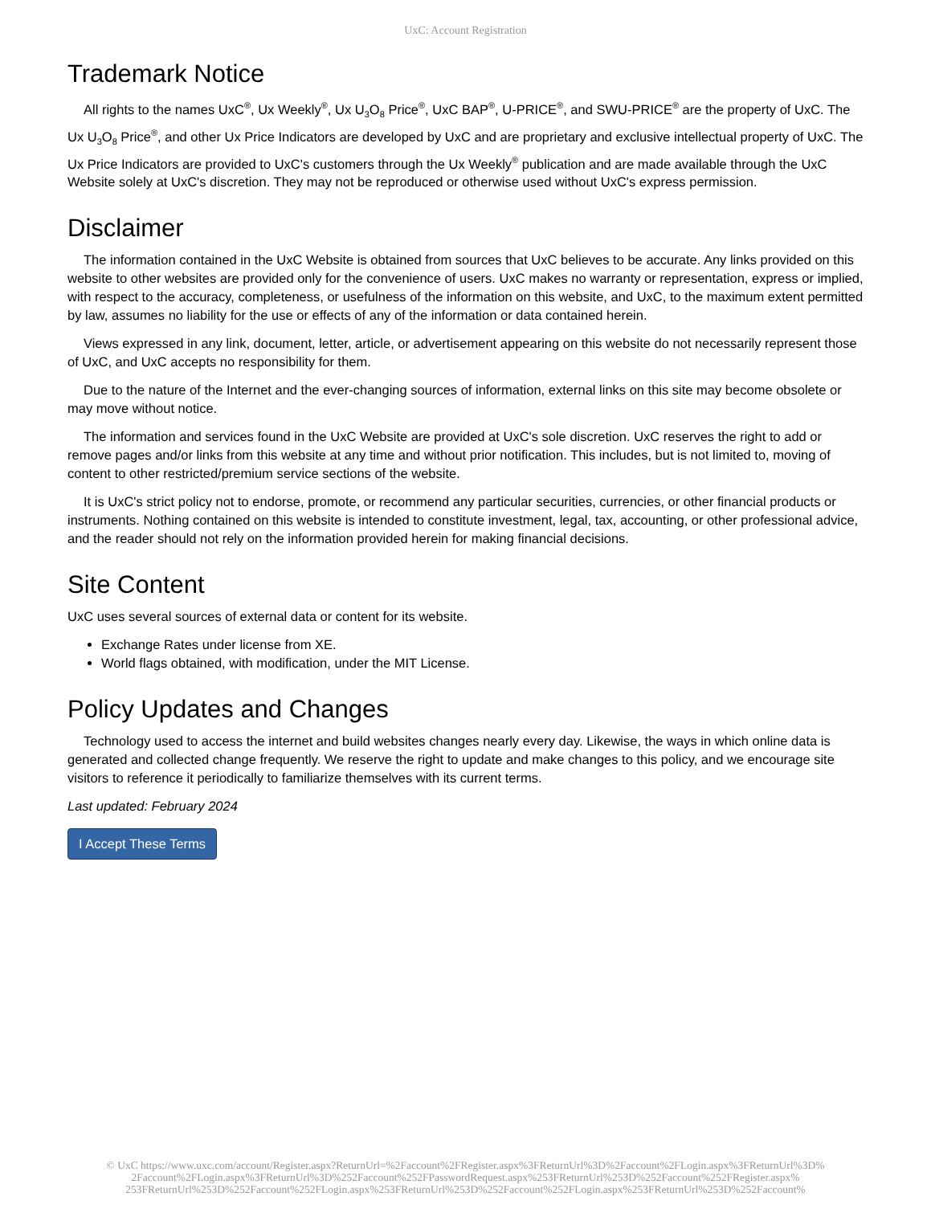UxC: Account Registration
Trademark Notice
All rights to the names UxC<sup>®</sup>, Ux Weekly<sup>®</sup>, Ux U<sub>3</sub>O<sub>8</sub> Price<sup>®</sup>, UxC BAP<sup>®</sup>, U-PRICE<sup>®</sup>, and SWU-PRICE<sup>®</sup> are the property of UxC. The Ux U<sub>3</sub>O<sub>8</sub> Price<sup>®</sup>, and other Ux Price Indicators are developed by UxC and are proprietary and exclusive intellectual property of UxC. The Ux Price Indicators are provided to UxC's customers through the Ux Weekly<sup>®</sup> publication and are made available through the UxC Website solely at UxC's discretion. They may not be reproduced or otherwise used without UxC's express permission.
Disclaimer
The information contained in the UxC Website is obtained from sources that UxC believes to be accurate. Any links provided on this website to other websites are provided only for the convenience of users. UxC makes no warranty or representation, express or implied, with respect to the accuracy, completeness, or usefulness of the information on this website, and UxC, to the maximum extent permitted by law, assumes no liability for the use or effects of any of the information or data contained herein.
Views expressed in any link, document, letter, article, or advertisement appearing on this website do not necessarily represent those of UxC, and UxC accepts no responsibility for them.
Due to the nature of the Internet and the ever-changing sources of information, external links on this site may become obsolete or may move without notice.
The information and services found in the UxC Website are provided at UxC's sole discretion. UxC reserves the right to add or remove pages and/or links from this website at any time and without prior notification. This includes, but is not limited to, moving of content to other restricted/premium service sections of the website.
It is UxC's strict policy not to endorse, promote, or recommend any particular securities, currencies, or other financial products or instruments. Nothing contained on this website is intended to constitute investment, legal, tax, accounting, or other professional advice, and the reader should not rely on the information provided herein for making financial decisions.
Site Content
UxC uses several sources of external data or content for its website.
Exchange Rates under license from XE.
World flags obtained, with modification, under the MIT License.
Policy Updates and Changes
Technology used to access the internet and build websites changes nearly every day. Likewise, the ways in which online data is generated and collected change frequently. We reserve the right to update and make changes to this policy, and we encourage site visitors to reference it periodically to familiarize themselves with its current terms.
Last updated: February 2024
I Accept These Terms
© UxC https://www.uxc.com/account/Register.aspx?ReturnUrl=%2Faccount%2FRegister.aspx%3FReturnUrl%3D%2Faccount%2FLogin.aspx%3FReturnUrl%3D% 2Faccount%2FLogin.aspx%3FReturnUrl%3D%252Faccount%252FPasswordRequest.aspx%253FReturnUrl%253D%252Faccount%252FRegister.aspx% 253FReturnUrl%253D%252Faccount%252FLogin.aspx%253FReturnUrl%253D%252Faccount%252FLogin.aspx%253FReturnUrl%253D%252Faccount%